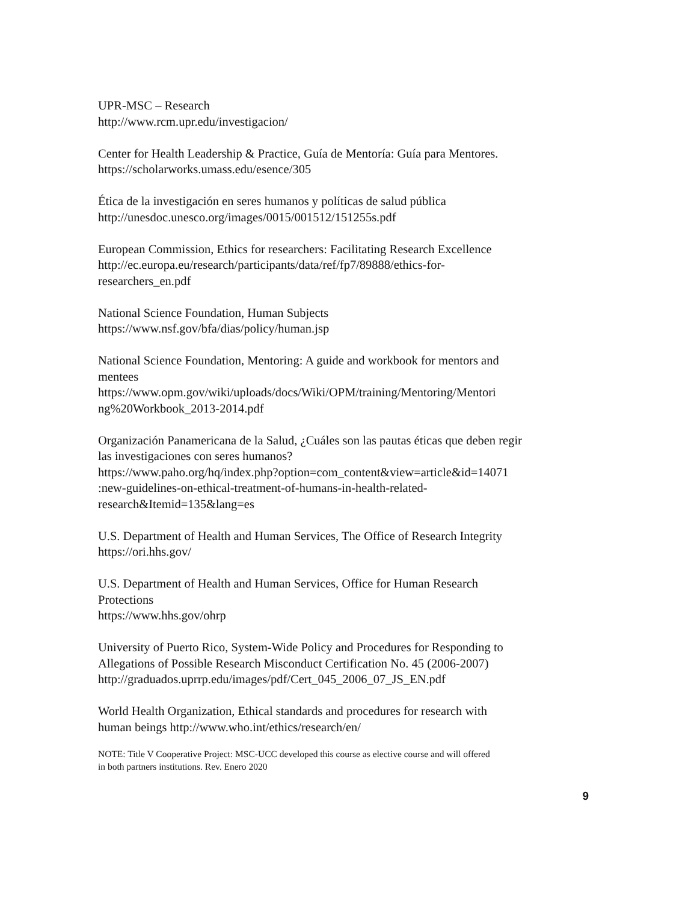UPR-MSC – Research
http://www.rcm.upr.edu/investigacion/
Center for Health Leadership & Practice, Guía de Mentoría: Guía para Mentores.
https://scholarworks.umass.edu/esence/305
Ética de la investigación en seres humanos y políticas de salud pública
http://unesdoc.unesco.org/images/0015/001512/151255s.pdf
European Commission, Ethics for researchers: Facilitating Research Excellence
http://ec.europa.eu/research/participants/data/ref/fp7/89888/ethics-for-
researchers_en.pdf
National Science Foundation, Human Subjects
https://www.nsf.gov/bfa/dias/policy/human.jsp
National Science Foundation, Mentoring: A guide and workbook for mentors and
mentees
https://www.opm.gov/wiki/uploads/docs/Wiki/OPM/training/Mentoring/Mentori
ng%20Workbook_2013-2014.pdf
Organización Panamericana de la Salud, ¿Cuáles son las pautas éticas que deben regir
las investigaciones con seres humanos?
https://www.paho.org/hq/index.php?option=com_content&view=article&id=14071
:new-guidelines-on-ethical-treatment-of-humans-in-health-related-
research&Itemid=135&lang=es
U.S. Department of Health and Human Services, The Office of Research Integrity
https://ori.hhs.gov/
U.S. Department of Health and Human Services, Office for Human Research
Protections
https://www.hhs.gov/ohrp
University of Puerto Rico, System-Wide Policy and Procedures for Responding to
Allegations of Possible Research Misconduct Certification No. 45 (2006-2007)
http://graduados.uprrp.edu/images/pdf/Cert_045_2006_07_JS_EN.pdf
World Health Organization, Ethical standards and procedures for research with
human beings http://www.who.int/ethics/research/en/
NOTE: Title V Cooperative Project: MSC-UCC developed this course as elective course and will offered
in both partners institutions. Rev. Enero 2020
9